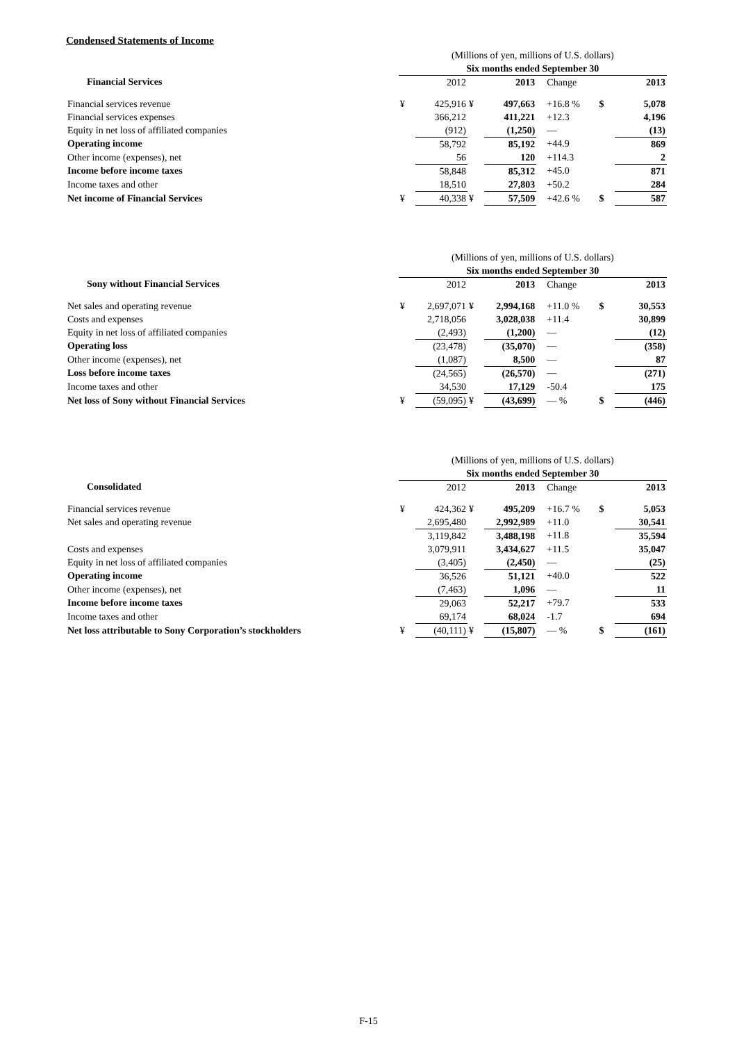Condensed Statements of Income
| | (Millions of yen, millions of U.S. dollars) | | | | | | |
| | Six months ended September 30 | | | | | | |
| Financial Services | | 2012 | | 2013 | Change | | 2013 |
| Financial services revenue | ¥ | 425,916 | ¥ | 497,663 | +16.8 % | $ | 5,078 |
| Financial services expenses | | 366,212 | | 411,221 | +12.3 | | 4,196 |
| Equity in net loss of affiliated companies | | (912) | | (1,250) | — | | (13) |
| Operating income | | 58,792 | | 85,192 | +44.9 | | 869 |
| Other income (expenses), net | | 56 | | 120 | +114.3 | | 2 |
| Income before income taxes | | 58,848 | | 85,312 | +45.0 | | 871 |
| Income taxes and other | | 18,510 | | 27,803 | +50.2 | | 284 |
| Net income of Financial Services | ¥ | 40,338 | ¥ | 57,509 | +42.6 % | $ | 587 |
| | (Millions of yen, millions of U.S. dollars) | | | | | | |
| | Six months ended September 30 | | | | | | |
| Sony without Financial Services | | 2012 | | 2013 | Change | | 2013 |
| Net sales and operating revenue | ¥ | 2,697,071 | ¥ | 2,994,168 | +11.0 % | $ | 30,553 |
| Costs and expenses | | 2,718,056 | | 3,028,038 | +11.4 | | 30,899 |
| Equity in net loss of affiliated companies | | (2,493) | | (1,200) | — | | (12) |
| Operating loss | | (23,478) | | (35,070) | — | | (358) |
| Other income (expenses), net | | (1,087) | | 8,500 | — | | 87 |
| Loss before income taxes | | (24,565) | | (26,570) | — | | (271) |
| Income taxes and other | | 34,530 | | 17,129 | -50.4 | | 175 |
| Net loss of Sony without Financial Services | ¥ | (59,095) | ¥ | (43,699) | — % | $ | (446) |
| | (Millions of yen, millions of U.S. dollars) | | | | | | |
| | Six months ended September 30 | | | | | | |
| Consolidated | | 2012 | | 2013 | Change | | 2013 |
| Financial services revenue | ¥ | 424,362 | ¥ | 495,209 | +16.7 % | $ | 5,053 |
| Net sales and operating revenue | | 2,695,480 | | 2,992,989 | +11.0 | | 30,541 |
| | | 3,119,842 | | 3,488,198 | +11.8 | | 35,594 |
| Costs and expenses | | 3,079,911 | | 3,434,627 | +11.5 | | 35,047 |
| Equity in net loss of affiliated companies | | (3,405) | | (2,450) | — | | (25) |
| Operating income | | 36,526 | | 51,121 | +40.0 | | 522 |
| Other income (expenses), net | | (7,463) | | 1,096 | — | | 11 |
| Income before income taxes | | 29,063 | | 52,217 | +79.7 | | 533 |
| Income taxes and other | | 69,174 | | 68,024 | -1.7 | | 694 |
| Net loss attributable to Sony Corporation’s stockholders | ¥ | (40,111) | ¥ | (15,807) | — % | $ | (161) |
F-15